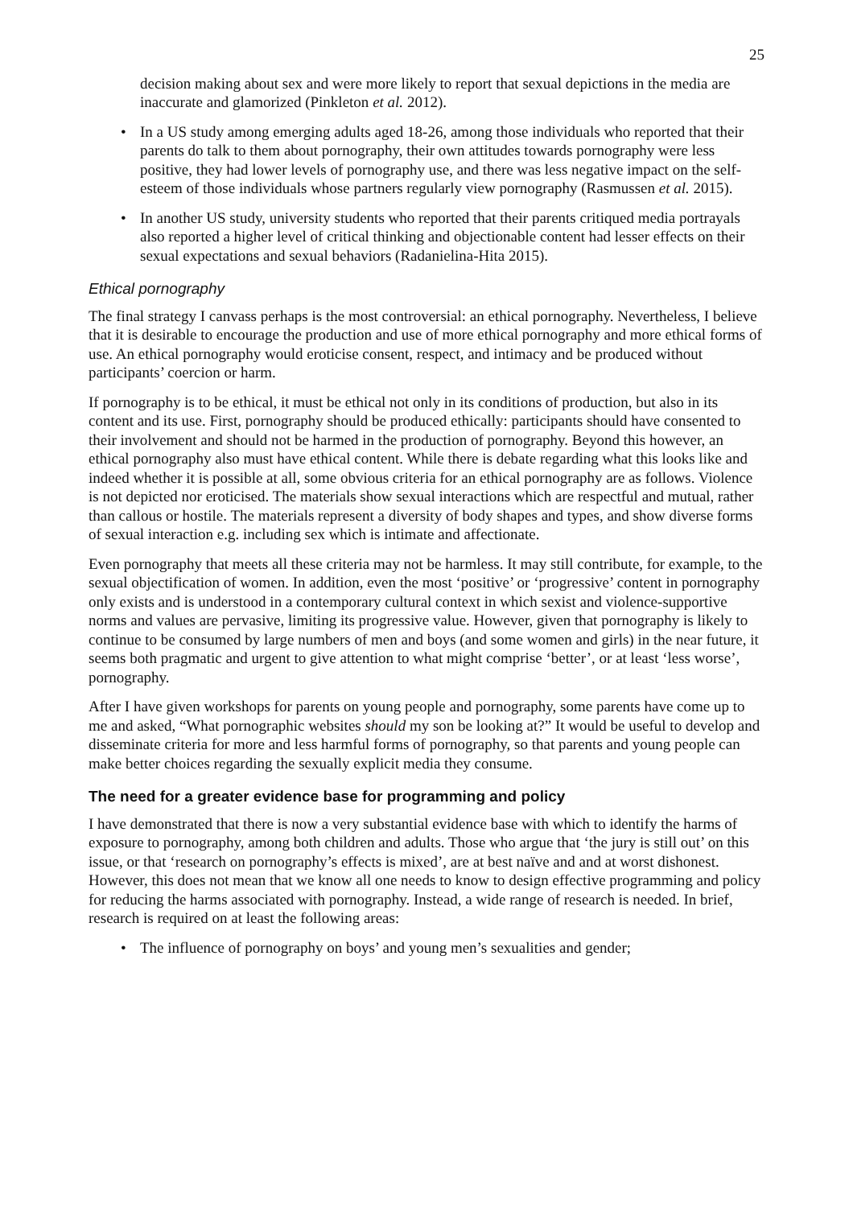25
decision making about sex and were more likely to report that sexual depictions in the media are inaccurate and glamorized (Pinkleton et al. 2012).
• In a US study among emerging adults aged 18-26, among those individuals who reported that their parents do talk to them about pornography, their own attitudes towards pornography were less positive, they had lower levels of pornography use, and there was less negative impact on the self-esteem of those individuals whose partners regularly view pornography (Rasmussen et al. 2015).
• In another US study, university students who reported that their parents critiqued media portrayals also reported a higher level of critical thinking and objectionable content had lesser effects on their sexual expectations and sexual behaviors (Radanielina-Hita 2015).
Ethical pornography
The final strategy I canvass perhaps is the most controversial: an ethical pornography. Nevertheless, I believe that it is desirable to encourage the production and use of more ethical pornography and more ethical forms of use. An ethical pornography would eroticise consent, respect, and intimacy and be produced without participants’ coercion or harm.
If pornography is to be ethical, it must be ethical not only in its conditions of production, but also in its content and its use. First, pornography should be produced ethically: participants should have consented to their involvement and should not be harmed in the production of pornography. Beyond this however, an ethical pornography also must have ethical content. While there is debate regarding what this looks like and indeed whether it is possible at all, some obvious criteria for an ethical pornography are as follows. Violence is not depicted nor eroticised. The materials show sexual interactions which are respectful and mutual, rather than callous or hostile. The materials represent a diversity of body shapes and types, and show diverse forms of sexual interaction e.g. including sex which is intimate and affectionate.
Even pornography that meets all these criteria may not be harmless. It may still contribute, for example, to the sexual objectification of women. In addition, even the most ‘positive’ or ‘progressive’ content in pornography only exists and is understood in a contemporary cultural context in which sexist and violence-supportive norms and values are pervasive, limiting its progressive value. However, given that pornography is likely to continue to be consumed by large numbers of men and boys (and some women and girls) in the near future, it seems both pragmatic and urgent to give attention to what might comprise ‘better’, or at least ‘less worse’, pornography.
After I have given workshops for parents on young people and pornography, some parents have come up to me and asked, “What pornographic websites should my son be looking at?” It would be useful to develop and disseminate criteria for more and less harmful forms of pornography, so that parents and young people can make better choices regarding the sexually explicit media they consume.
The need for a greater evidence base for programming and policy
I have demonstrated that there is now a very substantial evidence base with which to identify the harms of exposure to pornography, among both children and adults. Those who argue that ‘the jury is still out’ on this issue, or that ‘research on pornography’s effects is mixed’, are at best naïve and and at worst dishonest. However, this does not mean that we know all one needs to know to design effective programming and policy for reducing the harms associated with pornography. Instead, a wide range of research is needed. In brief, research is required on at least the following areas:
• The influence of pornography on boys’ and young men’s sexualities and gender;